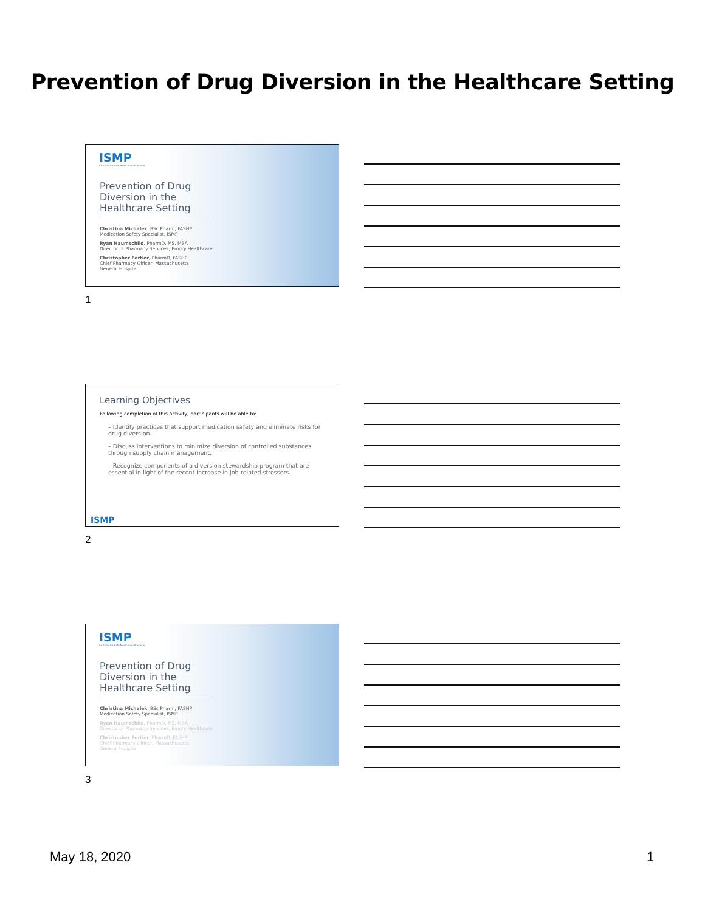Prevention of Drug Diversion in the Healthcare Setting
ISMP
Institute for Safe Medication Practices
Prevention of Drug Diversion in the Healthcare Setting
Christina Michalek, BSc Pharm, FASHP
Medication Safety Specialist, ISMP
Ryan Haumschild, PharmD, MS, MBA
Director of Pharmacy Services, Emory Healthcare
Christopher Fortier, PharmD, FASHP
Chief Pharmacy Officer, Massachusetts
General Hospital
1
Learning Objectives
Following completion of this activity, participants will be able to:
– Identify practices that support medication safety and eliminate risks for drug diversion.
– Discuss interventions to minimize diversion of controlled substances through supply chain management.
– Recognize components of a diversion stewardship program that are essential in light of the recent increase in job-related stressors.
ISMP
2
ISMP
Institute for Safe Medication Practices
Prevention of Drug Diversion in the Healthcare Setting
Christina Michalek, BSc Pharm, FASHP
Medication Safety Specialist, ISMP
Ryan Haumschild, PharmD, MS, MBA
Director of Pharmacy Services, Emory Healthcare
Christopher Fortier, PharmD, FASHP
Chief Pharmacy Officer, Massachusetts
General Hospital
3
May 18, 2020 1